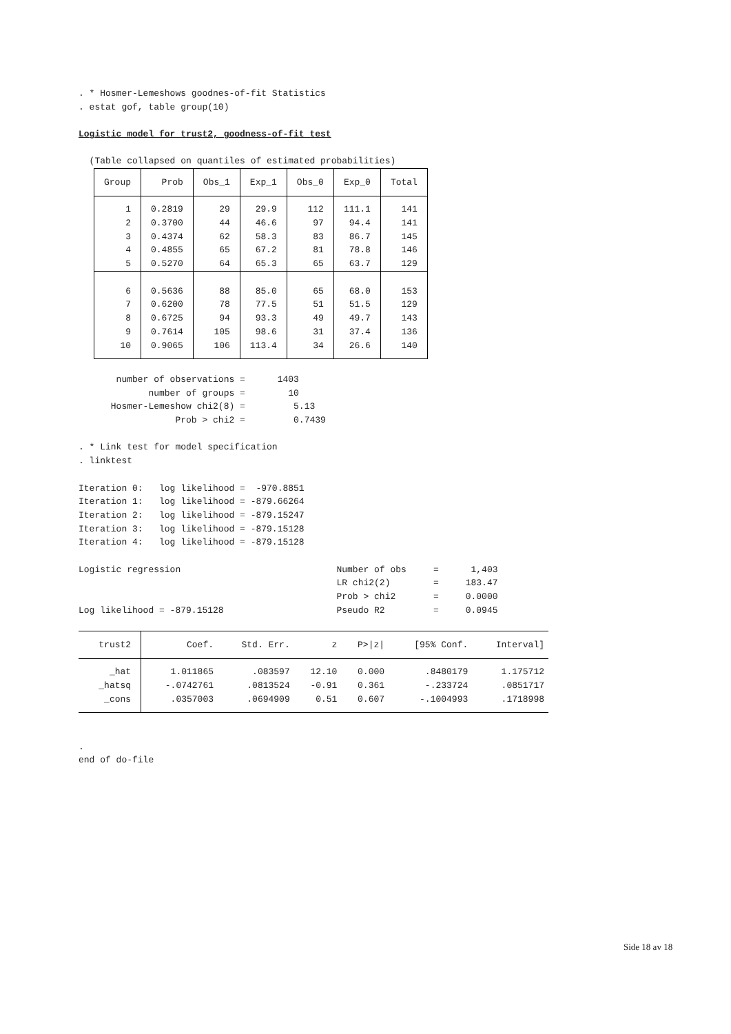. * Hosmer-Lemeshows goodnes-of-fit Statistics . estat gof, table group(10)
Logistic model for trust2, goodness-of-fit test
(Table collapsed on quantiles of estimated probabilities)
| Group | Prob | Obs_1 | Exp_1 | Obs_0 | Exp_0 | Total |
| --- | --- | --- | --- | --- | --- | --- |
| 1 | 0.2819 | 29 | 29.9 | 112 | 111.1 | 141 |
| 2 | 0.3700 | 44 | 46.6 | 97 | 94.4 | 141 |
| 3 | 0.4374 | 62 | 58.3 | 83 | 86.7 | 145 |
| 4 | 0.4855 | 65 | 67.2 | 81 | 78.8 | 146 |
| 5 | 0.5270 | 64 | 65.3 | 65 | 63.7 | 129 |
| 6 | 0.5636 | 88 | 85.0 | 65 | 68.0 | 153 |
| 7 | 0.6200 | 78 | 77.5 | 51 | 51.5 | 129 |
| 8 | 0.6725 | 94 | 93.3 | 49 | 49.7 | 143 |
| 9 | 0.7614 | 105 | 98.6 | 31 | 37.4 | 136 |
| 10 | 0.9065 | 106 | 113.4 | 34 | 26.6 | 140 |
number of observations = 1403 number of groups = 10 Hosmer-Lemeshow chi2(8) = 5.13 Prob > chi2 = 0.7439
. * Link test for model specification . linktest
Iteration 0: log likelihood = -970.8851 Iteration 1: log likelihood = -879.66264 Iteration 2: log likelihood = -879.15247 Iteration 3: log likelihood = -879.15128 Iteration 4: log likelihood = -879.15128
Logistic regression Number of obs = 1,403 LR chi2(2) = 183.47 Prob > chi2 = 0.0000 Log likelihood = -879.15128 Pseudo R2 = 0.0945
| trust2 | Coef. | Std. Err. | z | P>/z/ | [95% Conf. | Interval] |
| --- | --- | --- | --- | --- | --- | --- |
| _hat | 1.011865 | .083597 | 12.10 | 0.000 | .8480179 | 1.175712 |
| _hatsq | -.0742761 | .0813524 | -0.91 | 0.361 | -.233724 | .0851717 |
| _cons | .0357003 | .0694909 | 0.51 | 0.607 | -.1004993 | .1718998 |
. end of do-file
Side 18 av 18